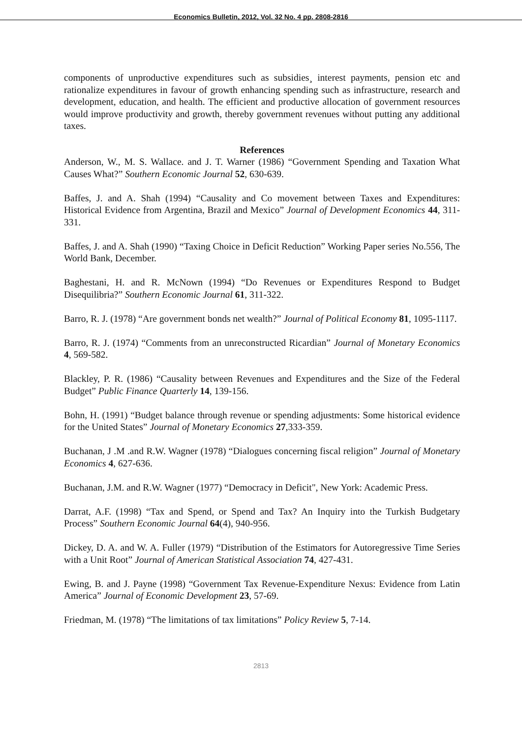Economics Bulletin, 2012, Vol. 32 No. 4 pp. 2808-2816
components of unproductive expenditures such as subsidies¸ interest payments, pension etc and rationalize expenditures in favour of growth enhancing spending such as infrastructure, research and development, education, and health. The efficient and productive allocation of government resources would improve productivity and growth, thereby government revenues without putting any additional taxes.
References
Anderson, W., M. S. Wallace. and J. T. Warner (1986) “Government Spending and Taxation What Causes What?” Southern Economic Journal 52, 630-639.
Baffes, J. and A. Shah (1994) “Causality and Co movement between Taxes and Expenditures: Historical Evidence from Argentina, Brazil and Mexico” Journal of Development Economics 44, 311-331.
Baffes, J. and A. Shah (1990) “Taxing Choice in Deficit Reduction” Working Paper series No.556, The World Bank, December.
Baghestani, H. and R. McNown (1994) “Do Revenues or Expenditures Respond to Budget Disequilibria?” Southern Economic Journal 61, 311-322.
Barro, R. J. (1978) “Are government bonds net wealth?” Journal of Political Economy 81, 1095-1117.
Barro, R. J. (1974) “Comments from an unreconstructed Ricardian” Journal of Monetary Economics 4, 569-582.
Blackley, P. R. (1986) “Causality between Revenues and Expenditures and the Size of the Federal Budget” Public Finance Quarterly 14, 139-156.
Bohn, H. (1991) “Budget balance through revenue or spending adjustments: Some historical evidence for the United States” Journal of Monetary Economics 27,333-359.
Buchanan, J .M .and R.W. Wagner (1978) “Dialogues concerning fiscal religion” Journal of Monetary Economics 4, 627-636.
Buchanan, J.M. and R.W. Wagner (1977) “Democracy in Deficit", New York: Academic Press.
Darrat, A.F. (1998) “Tax and Spend, or Spend and Tax? An Inquiry into the Turkish Budgetary Process” Southern Economic Journal 64(4), 940-956.
Dickey, D. A. and W. A. Fuller (1979) “Distribution of the Estimators for Autoregressive Time Series with a Unit Root” Journal of American Statistical Association 74, 427-431.
Ewing, B. and J. Payne (1998) “Government Tax Revenue-Expenditure Nexus: Evidence from Latin America” Journal of Economic Development 23, 57-69.
Friedman, M. (1978) “The limitations of tax limitations” Policy Review 5, 7-14.
2813